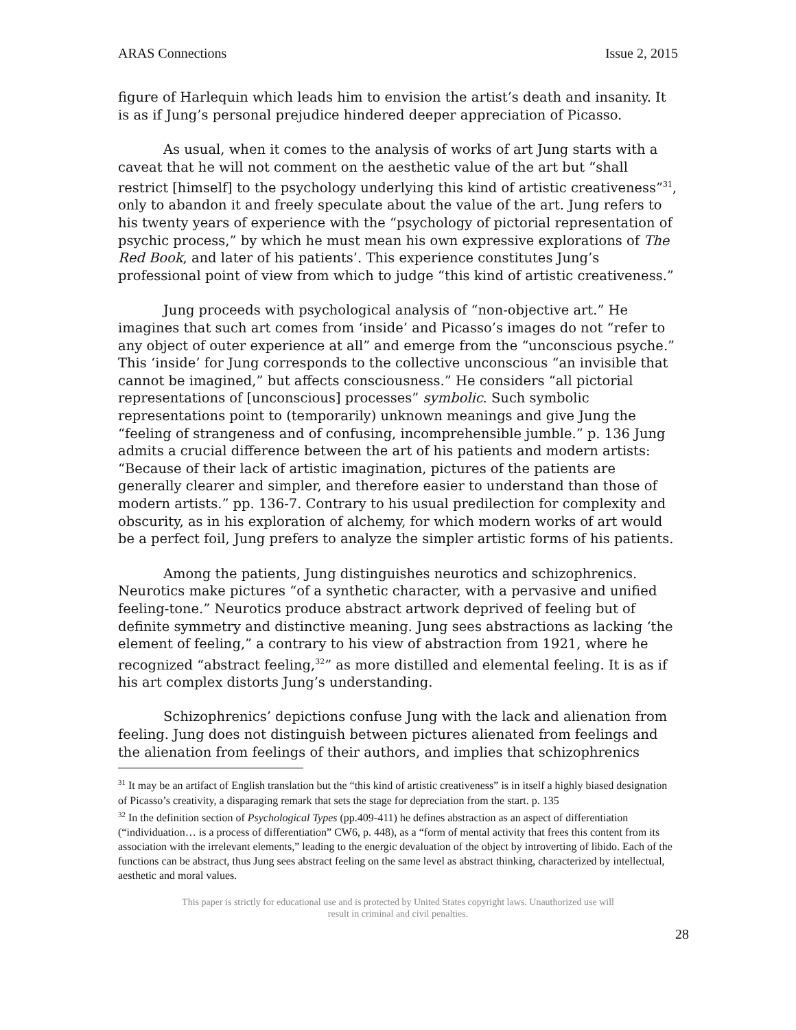ARAS Connections Issue 2, 2015
figure of Harlequin which leads him to envision the artist’s death and insanity. It is as if Jung’s personal prejudice hindered deeper appreciation of Picasso.
As usual, when it comes to the analysis of works of art Jung starts with a caveat that he will not comment on the aesthetic value of the art but “shall restrict [himself] to the psychology underlying this kind of artistic creativeness”<sup>31</sup>, only to abandon it and freely speculate about the value of the art. Jung refers to his twenty years of experience with the “psychology of pictorial representation of psychic process,” by which he must mean his own expressive explorations of The Red Book, and later of his patients’. This experience constitutes Jung’s professional point of view from which to judge “this kind of artistic creativeness.”
Jung proceeds with psychological analysis of “non-objective art.” He imagines that such art comes from ‘inside’ and Picasso’s images do not “refer to any object of outer experience at all” and emerge from the “unconscious psyche.” This ‘inside’ for Jung corresponds to the collective unconscious “an invisible that cannot be imagined,” but affects consciousness.” He considers “all pictorial representations of [unconscious] processes” symbolic. Such symbolic representations point to (temporarily) unknown meanings and give Jung the “feeling of strangeness and of confusing, incomprehensible jumble.” p. 136 Jung admits a crucial difference between the art of his patients and modern artists: “Because of their lack of artistic imagination, pictures of the patients are generally clearer and simpler, and therefore easier to understand than those of modern artists.” pp. 136-7. Contrary to his usual predilection for complexity and obscurity, as in his exploration of alchemy, for which modern works of art would be a perfect foil, Jung prefers to analyze the simpler artistic forms of his patients.
Among the patients, Jung distinguishes neurotics and schizophrenics. Neurotics make pictures “of a synthetic character, with a pervasive and unified feeling-tone.” Neurotics produce abstract artwork deprived of feeling but of definite symmetry and distinctive meaning. Jung sees abstractions as lacking ‘the element of feeling,” a contrary to his view of abstraction from 1921, where he recognized “abstract feeling,<sup>32</sup>” as more distilled and elemental feeling. It is as if his art complex distorts Jung’s understanding.
Schizophrenics’ depictions confuse Jung with the lack and alienation from feeling. Jung does not distinguish between pictures alienated from feelings and the alienation from feelings of their authors, and implies that schizophrenics
<sup>31</sup> It may be an artifact of English translation but the “this kind of artistic creativeness” is in itself a highly biased designation of Picasso’s creativity, a disparaging remark that sets the stage for depreciation from the start. p. 135
<sup>32</sup> In the definition section of Psychological Types (pp.409-411) he defines abstraction as an aspect of differentiation (“individuation… is a process of differentiation” CW6, p. 448), as a “form of mental activity that frees this content from its association with the irrelevant elements,” leading to the energic devaluation of the object by introverting of libido. Each of the functions can be abstract, thus Jung sees abstract feeling on the same level as abstract thinking, characterized by intellectual, aesthetic and moral values.
This paper is strictly for educational use and is protected by United States copyright laws. Unauthorized use will
result in criminal and civil penalties.
28